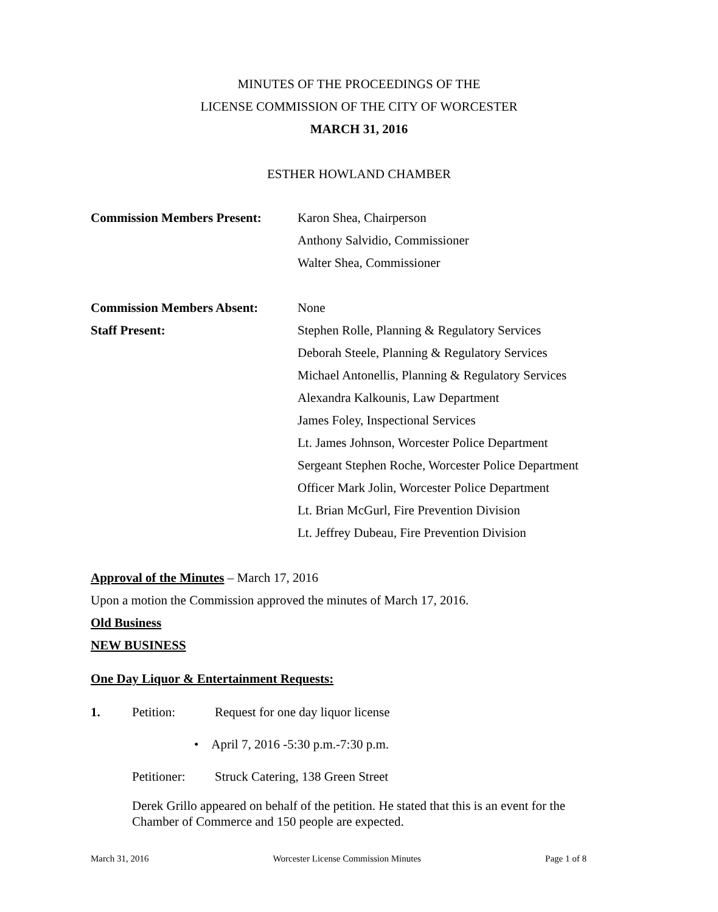MINUTES OF THE PROCEEDINGS OF THE
LICENSE COMMISSION OF THE CITY OF WORCESTER
MARCH 31, 2016
ESTHER HOWLAND CHAMBER
Commission Members Present:
Karon Shea, Chairperson
Anthony Salvidio, Commissioner
Walter Shea, Commissioner
Commission Members Absent: None
Staff Present: Stephen Rolle, Planning & Regulatory Services
Deborah Steele, Planning & Regulatory Services
Michael Antonellis, Planning & Regulatory Services
Alexandra Kalkounis, Law Department
James Foley, Inspectional Services
Lt. James Johnson, Worcester Police Department
Sergeant Stephen Roche, Worcester Police Department
Officer Mark Jolin, Worcester Police Department
Lt. Brian McGurl, Fire Prevention Division
Lt. Jeffrey Dubeau, Fire Prevention Division
Approval of the Minutes – March 17, 2016
Upon a motion the Commission approved the minutes of March 17, 2016.
Old Business
NEW BUSINESS
One Day Liquor & Entertainment Requests:
1. Petition: Request for one day liquor license
• April 7, 2016 -5:30 p.m.-7:30 p.m.
Petitioner:
Struck Catering, 138 Green Street
Derek Grillo appeared on behalf of the petition. He stated that this is an event for the Chamber of Commerce and 150 people are expected.
March 31, 2016 Worcester License Commission Minutes Page 1 of 8